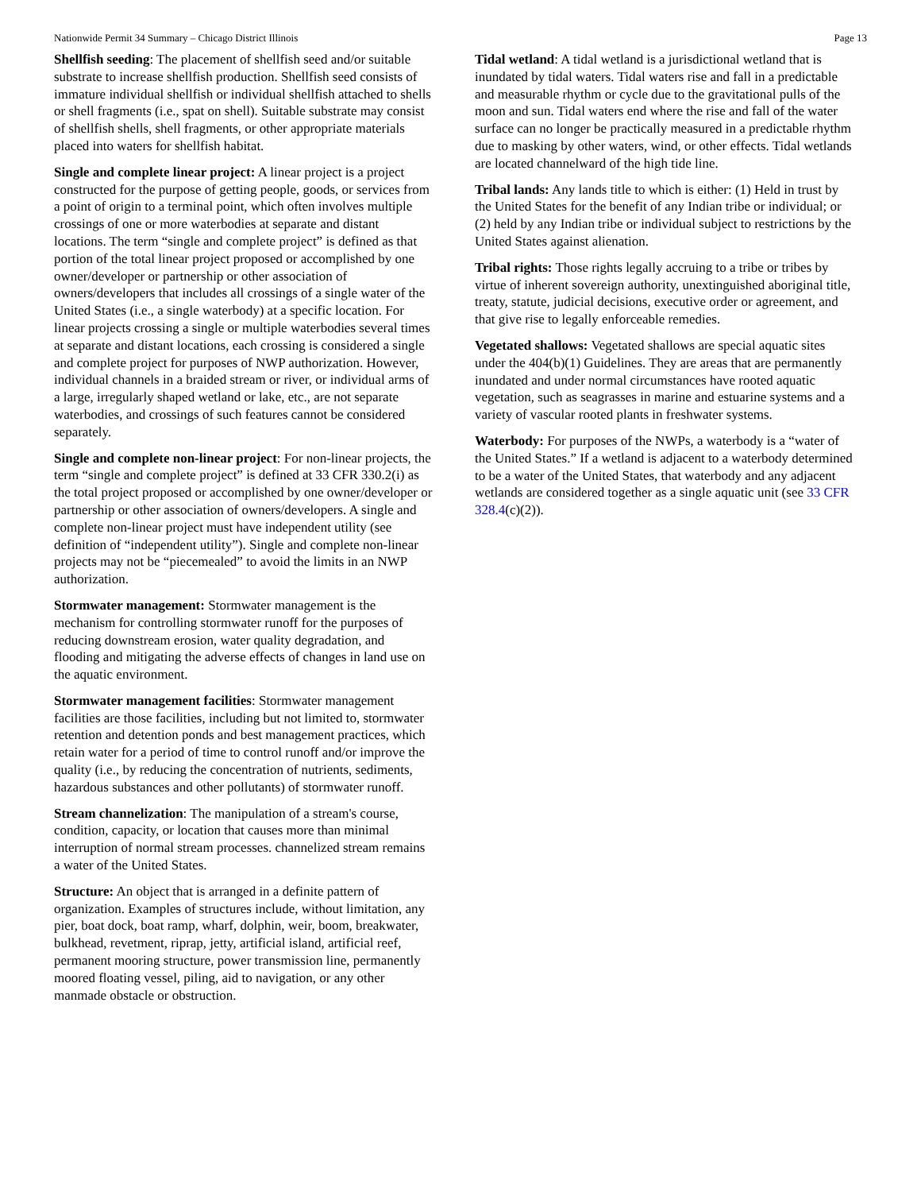Nationwide Permit 34 Summary – Chicago District Illinois Page 13
Shellfish seeding: The placement of shellfish seed and/or suitable substrate to increase shellfish production. Shellfish seed consists of immature individual shellfish or individual shellfish attached to shells or shell fragments (i.e., spat on shell). Suitable substrate may consist of shellfish shells, shell fragments, or other appropriate materials placed into waters for shellfish habitat.
Single and complete linear project: A linear project is a project constructed for the purpose of getting people, goods, or services from a point of origin to a terminal point, which often involves multiple crossings of one or more waterbodies at separate and distant locations. The term “single and complete project” is defined as that portion of the total linear project proposed or accomplished by one owner/developer or partnership or other association of owners/developers that includes all crossings of a single water of the United States (i.e., a single waterbody) at a specific location. For linear projects crossing a single or multiple waterbodies several times at separate and distant locations, each crossing is considered a single and complete project for purposes of NWP authorization. However, individual channels in a braided stream or river, or individual arms of a large, irregularly shaped wetland or lake, etc., are not separate waterbodies, and crossings of such features cannot be considered separately.
Single and complete non-linear project: For non-linear projects, the term “single and complete project” is defined at 33 CFR 330.2(i) as the total project proposed or accomplished by one owner/developer or partnership or other association of owners/developers. A single and complete non-linear project must have independent utility (see definition of “independent utility”). Single and complete non-linear projects may not be “piecemealed” to avoid the limits in an NWP authorization.
Stormwater management: Stormwater management is the mechanism for controlling stormwater runoff for the purposes of reducing downstream erosion, water quality degradation, and flooding and mitigating the adverse effects of changes in land use on the aquatic environment.
Stormwater management facilities: Stormwater management facilities are those facilities, including but not limited to, stormwater retention and detention ponds and best management practices, which retain water for a period of time to control runoff and/or improve the quality (i.e., by reducing the concentration of nutrients, sediments, hazardous substances and other pollutants) of stormwater runoff.
Stream channelization: The manipulation of a stream's course, condition, capacity, or location that causes more than minimal interruption of normal stream processes. channelized stream remains a water of the United States.
Structure: An object that is arranged in a definite pattern of organization. Examples of structures include, without limitation, any pier, boat dock, boat ramp, wharf, dolphin, weir, boom, breakwater, bulkhead, revetment, riprap, jetty, artificial island, artificial reef, permanent mooring structure, power transmission line, permanently moored floating vessel, piling, aid to navigation, or any other manmade obstacle or obstruction.
Tidal wetland: A tidal wetland is a jurisdictional wetland that is inundated by tidal waters. Tidal waters rise and fall in a predictable and measurable rhythm or cycle due to the gravitational pulls of the moon and sun. Tidal waters end where the rise and fall of the water surface can no longer be practically measured in a predictable rhythm due to masking by other waters, wind, or other effects. Tidal wetlands are located channelward of the high tide line.
Tribal lands: Any lands title to which is either: (1) Held in trust by the United States for the benefit of any Indian tribe or individual; or (2) held by any Indian tribe or individual subject to restrictions by the United States against alienation.
Tribal rights: Those rights legally accruing to a tribe or tribes by virtue of inherent sovereign authority, unextinguished aboriginal title, treaty, statute, judicial decisions, executive order or agreement, and that give rise to legally enforceable remedies.
Vegetated shallows: Vegetated shallows are special aquatic sites under the 404(b)(1) Guidelines. They are areas that are permanently inundated and under normal circumstances have rooted aquatic vegetation, such as seagrasses in marine and estuarine systems and a variety of vascular rooted plants in freshwater systems.
Waterbody: For purposes of the NWPs, a waterbody is a “water of the United States.” If a wetland is adjacent to a waterbody determined to be a water of the United States, that waterbody and any adjacent wetlands are considered together as a single aquatic unit (see 33 CFR 328.4(c)(2)).